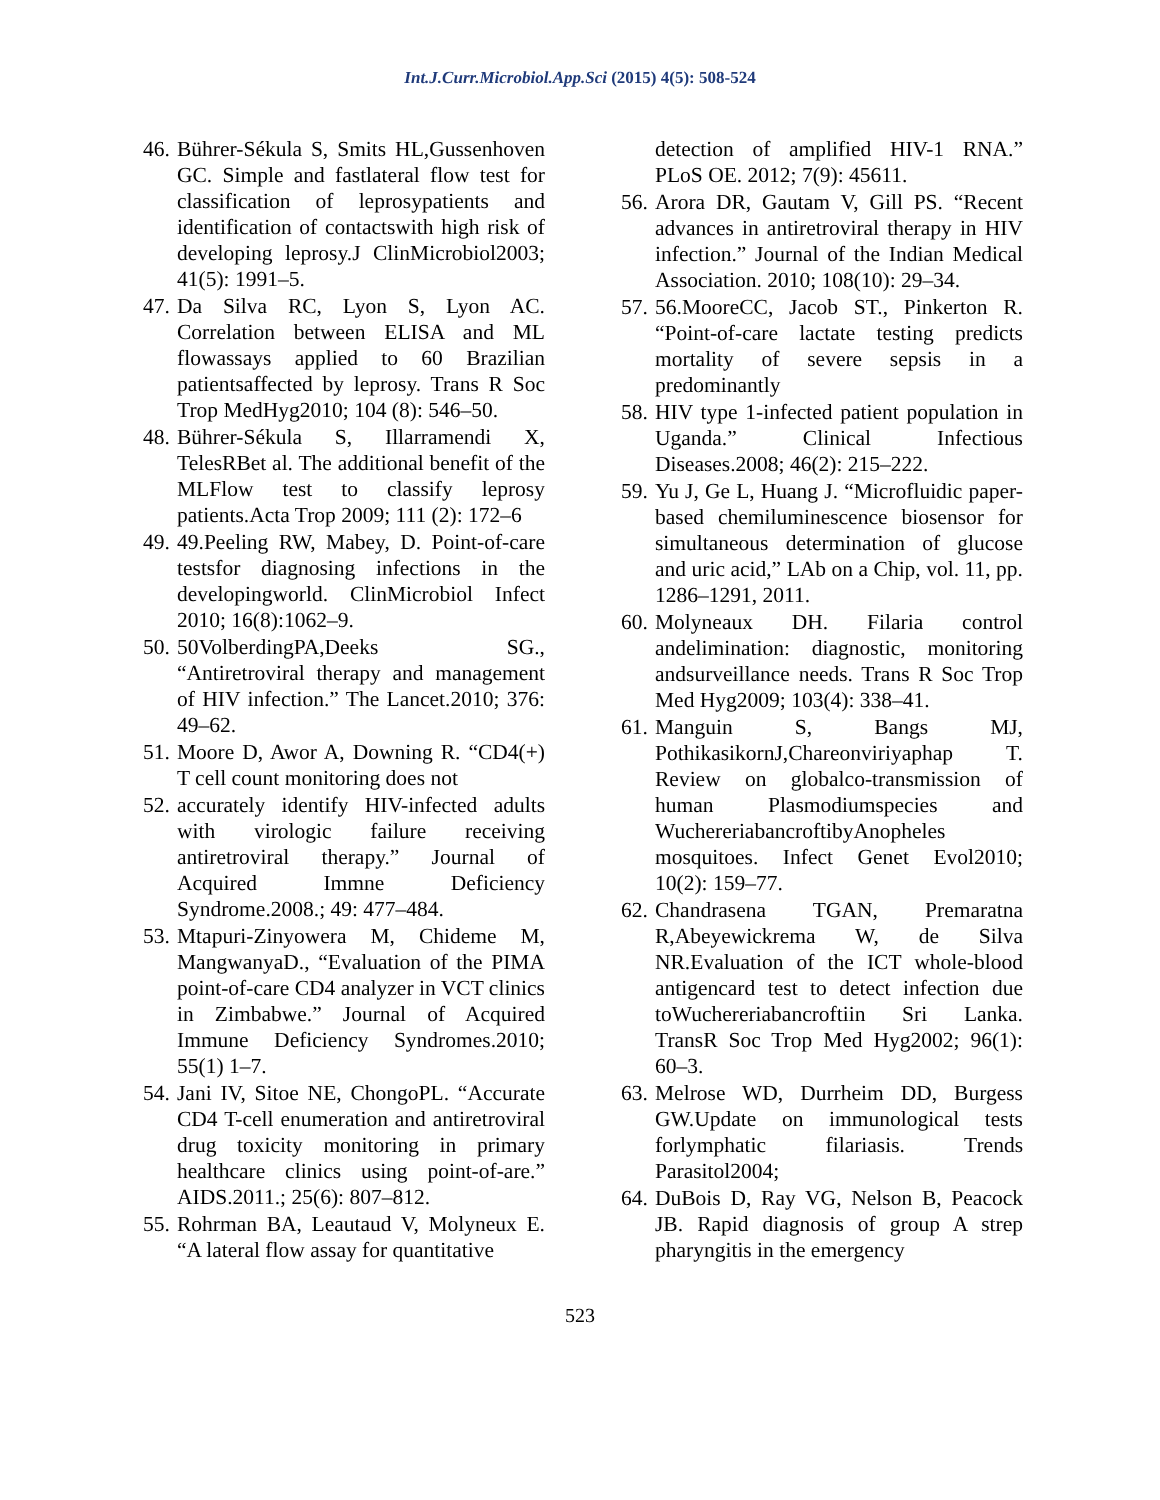Int.J.Curr.Microbiol.App.Sci (2015) 4(5): 508-524
46. Bührer-Sékula S, Smits HL,Gussenhoven GC. Simple and fastlateral flow test for classification of leprosypatients and identification of contactswith high risk of developing leprosy.J ClinMicrobiol2003; 41(5): 1991–5.
47. Da Silva RC, Lyon S, Lyon AC. Correlation between ELISA and ML flowassays applied to 60 Brazilian patientsaffected by leprosy. Trans R Soc Trop MedHyg2010; 104 (8): 546–50.
48. Bührer-Sékula S, Illarramendi X, TelesRBet al. The additional benefit of the MLFlow test to classify leprosy patients.Acta Trop 2009; 111 (2): 172–6
49. 49.Peeling RW, Mabey, D. Point-of-care testsfor diagnosing infections in the developingworld. ClinMicrobiol Infect 2010; 16(8):1062–9.
50. 50VolberdingPA,Deeks SG., “Antiretroviral therapy and management of HIV infection.” The Lancet.2010; 376: 49–62.
51. Moore D, Awor A, Downing R. “CD4(+) T cell count monitoring does not
52. accurately identify HIV-infected adults with virologic failure receiving antiretroviral therapy.” Journal of Acquired Immne Deficiency Syndrome.2008.; 49: 477–484.
53. Mtapuri-Zinyowera M, Chideme M, MangwanyaD., “Evaluation of the PIMA point-of-care CD4 analyzer in VCT clinics in Zimbabwe.” Journal of Acquired Immune Deficiency Syndromes.2010; 55(1) 1–7.
54. Jani IV, Sitoe NE, ChongoPL. “Accurate CD4 T-cell enumeration and antiretroviral drug toxicity monitoring in primary healthcare clinics using point-of-are.” AIDS.2011.; 25(6): 807–812.
55. Rohrman BA, Leautaud V, Molyneux E. “A lateral flow assay for quantitative
detection of amplified HIV-1 RNA.” PLoS OE. 2012; 7(9): 45611.
56. Arora DR, Gautam V, Gill PS. “Recent advances in antiretroviral therapy in HIV infection.” Journal of the Indian Medical Association. 2010; 108(10): 29–34.
57. 56.MooreCC, Jacob ST., Pinkerton R. “Point-of-care lactate testing predicts mortality of severe sepsis in a predominantly
58. HIV type 1-infected patient population in Uganda.” Clinical Infectious Diseases.2008; 46(2): 215–222.
59. Yu J, Ge L, Huang J. “Microfluidic paper-based chemiluminescence biosensor for simultaneous determination of glucose and uric acid,” LAb on a Chip, vol. 11, pp. 1286–1291, 2011.
60. Molyneaux DH. Filaria control andelimination: diagnostic, monitoring andsurveillance needs. Trans R Soc Trop Med Hyg2009; 103(4): 338–41.
61. Manguin S, Bangs MJ, PothikasikornJ,Chareonviriyaphap T. Review on globalco-transmission of human Plasmodiumspecies and WuchereriabancroftibyAnopheles mosquitoes. Infect Genet Evol2010; 10(2): 159–77.
62. Chandrasena TGAN, Premaratna R,Abeyewickrema W, de Silva NR.Evaluation of the ICT whole-blood antigencard test to detect infection due toWuchereriabancroftiin Sri Lanka. TransR Soc Trop Med Hyg2002; 96(1): 60–3.
63. Melrose WD, Durrheim DD, Burgess GW.Update on immunological tests forlymphatic filariasis. Trends Parasitol2004;
64. DuBois D, Ray VG, Nelson B, Peacock JB. Rapid diagnosis of group A strep pharyngitis in the emergency
523